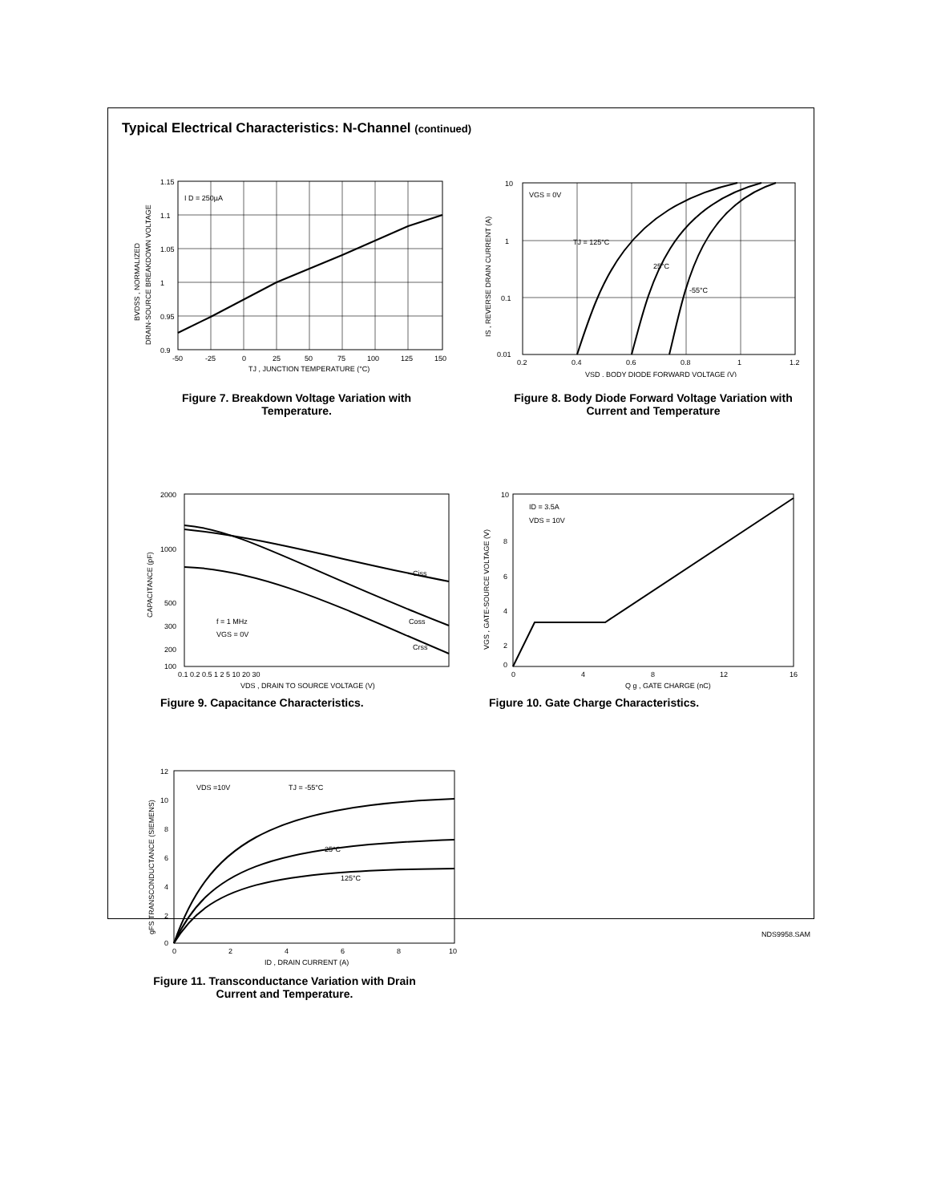Typical Electrical Characteristics: N-Channel (continued)
I D = 250µA
1.15
1.1
1.05
1
0.95
0.9
-50
-25
0
25
50
75
100
125
150
TJ , JUNCTION TEMPERATURE (°C)
BVDSS , NORMALIZED
DRAIN-SOURCE BREAKDOWN VOLTAGE
Figure 7. Breakdown Voltage Variation with Temperature.
VGS = 0V
TJ = 125°C
25°C
-55°C
10
1
0.1
0.01
0.2
0.4
0.6
0.8
1
1.2
VSD , BODY DIODE FORWARD VOLTAGE (V)
IS , REVERSE DRAIN CURRENT (A)
Figure 8. Body Diode Forward Voltage Variation with Current and Temperature
Ciss
Coss
Crss
f = 1 MHz
VGS = 0V
2000
1000
500
300
200
100
0.1 0.2 0.5 1 2 5 10 20 30
VDS , DRAIN TO SOURCE VOLTAGE (V)
CAPACITANCE (pF)
Figure 9. Capacitance Characteristics.
ID = 3.5A
VDS = 10V
10
8
6
4
2
0
0
4
8
12
16
Q g , GATE CHARGE (nC)
VGS , GATE-SOURCE VOLTAGE (V)
Figure 10. Gate Charge Characteristics.
VDS =10V
TJ = -55°C
25°C
125°C
12
10
8
6
4
2
0
0
2
4
6
8
10
ID , DRAIN CURRENT (A)
gFS TRANSCONDUCTANCE (SIEMENS)
Figure 11. Transconductance Variation with Drain Current and Temperature.
NDS9958.SAM